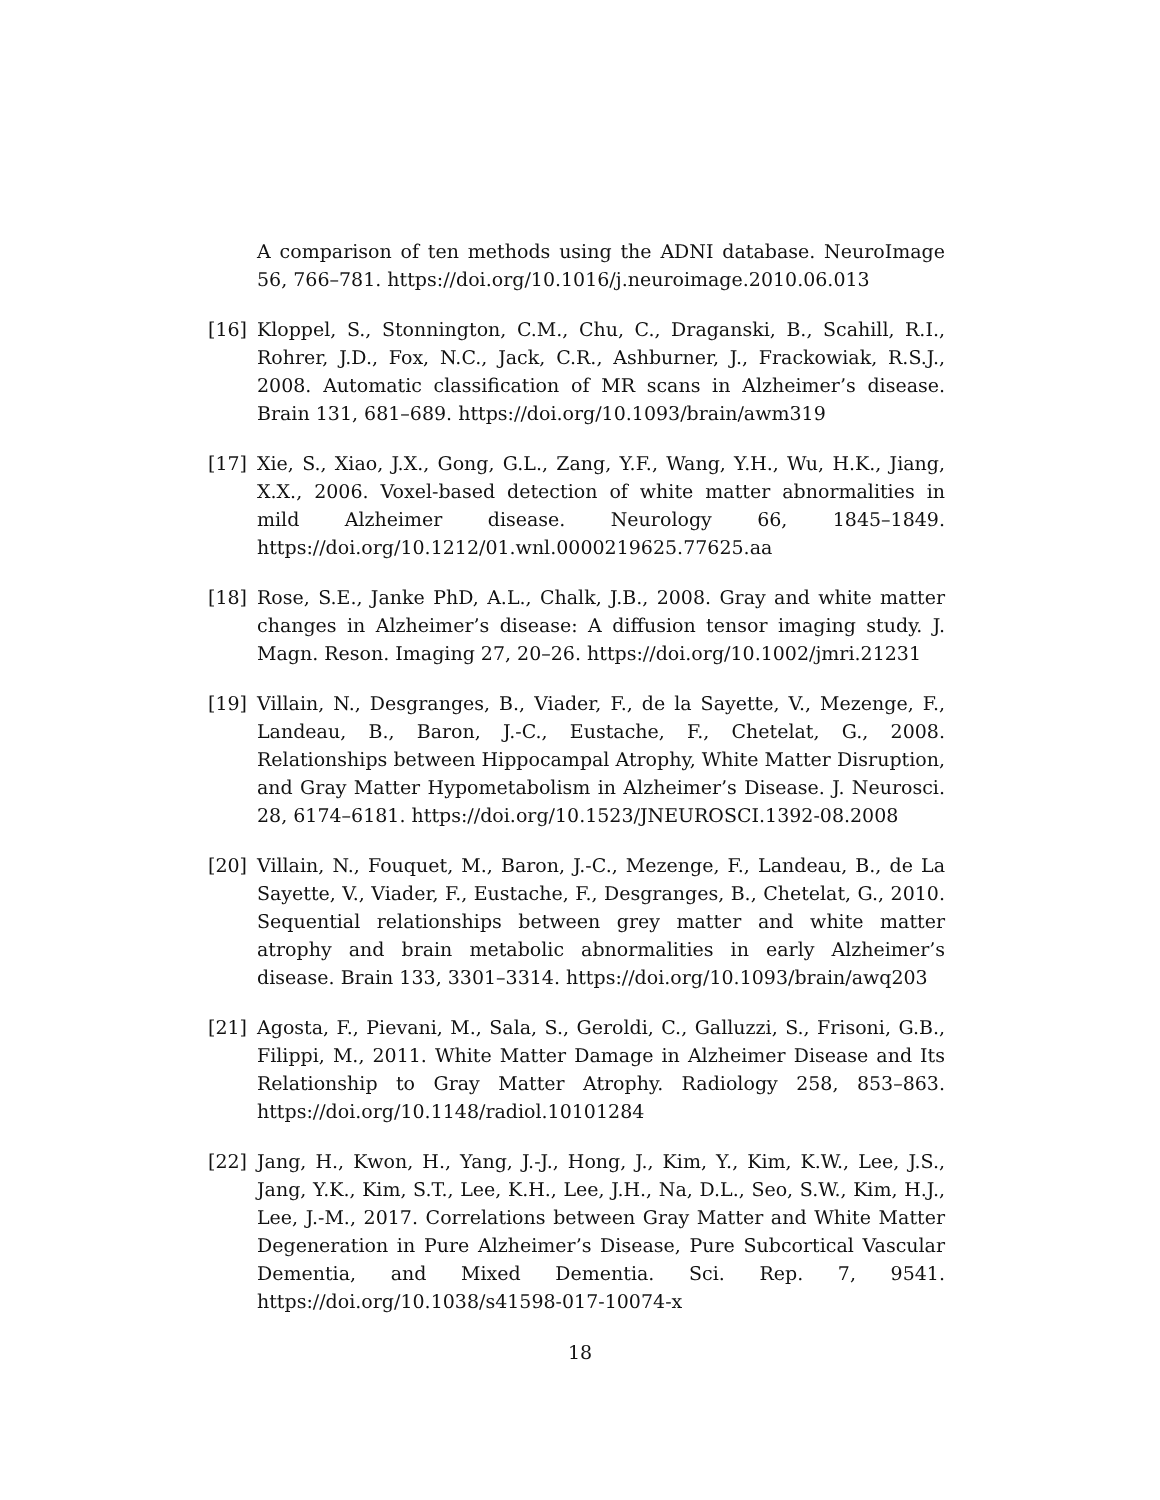A comparison of ten methods using the ADNI database. NeuroImage 56, 766–781. https://doi.org/10.1016/j.neuroimage.2010.06.013
[16] Kloppel, S., Stonnington, C.M., Chu, C., Draganski, B., Scahill, R.I., Rohrer, J.D., Fox, N.C., Jack, C.R., Ashburner, J., Frackowiak, R.S.J., 2008. Automatic classification of MR scans in Alzheimer’s disease. Brain 131, 681–689. https://doi.org/10.1093/brain/awm319
[17] Xie, S., Xiao, J.X., Gong, G.L., Zang, Y.F., Wang, Y.H., Wu, H.K., Jiang, X.X., 2006. Voxel-based detection of white matter abnormalities in mild Alzheimer disease. Neurology 66, 1845–1849. https://doi.org/10.1212/01.wnl.0000219625.77625.aa
[18] Rose, S.E., Janke PhD, A.L., Chalk, J.B., 2008. Gray and white matter changes in Alzheimer’s disease: A diffusion tensor imaging study. J. Magn. Reson. Imaging 27, 20–26. https://doi.org/10.1002/jmri.21231
[19] Villain, N., Desgranges, B., Viader, F., de la Sayette, V., Mezenge, F., Landeau, B., Baron, J.-C., Eustache, F., Chetelat, G., 2008. Relationships between Hippocampal Atrophy, White Matter Disruption, and Gray Matter Hypometabolism in Alzheimer’s Disease. J. Neurosci. 28, 6174–6181. https://doi.org/10.1523/JNEUROSCI.1392-08.2008
[20] Villain, N., Fouquet, M., Baron, J.-C., Mezenge, F., Landeau, B., de La Sayette, V., Viader, F., Eustache, F., Desgranges, B., Chetelat, G., 2010. Sequential relationships between grey matter and white matter atrophy and brain metabolic abnormalities in early Alzheimer’s disease. Brain 133, 3301–3314. https://doi.org/10.1093/brain/awq203
[21] Agosta, F., Pievani, M., Sala, S., Geroldi, C., Galluzzi, S., Frisoni, G.B., Filippi, M., 2011. White Matter Damage in Alzheimer Disease and Its Relationship to Gray Matter Atrophy. Radiology 258, 853–863. https://doi.org/10.1148/radiol.10101284
[22] Jang, H., Kwon, H., Yang, J.-J., Hong, J., Kim, Y., Kim, K.W., Lee, J.S., Jang, Y.K., Kim, S.T., Lee, K.H., Lee, J.H., Na, D.L., Seo, S.W., Kim, H.J., Lee, J.-M., 2017. Correlations between Gray Matter and White Matter Degeneration in Pure Alzheimer’s Disease, Pure Subcortical Vascular Dementia, and Mixed Dementia. Sci. Rep. 7, 9541. https://doi.org/10.1038/s41598-017-10074-x
18